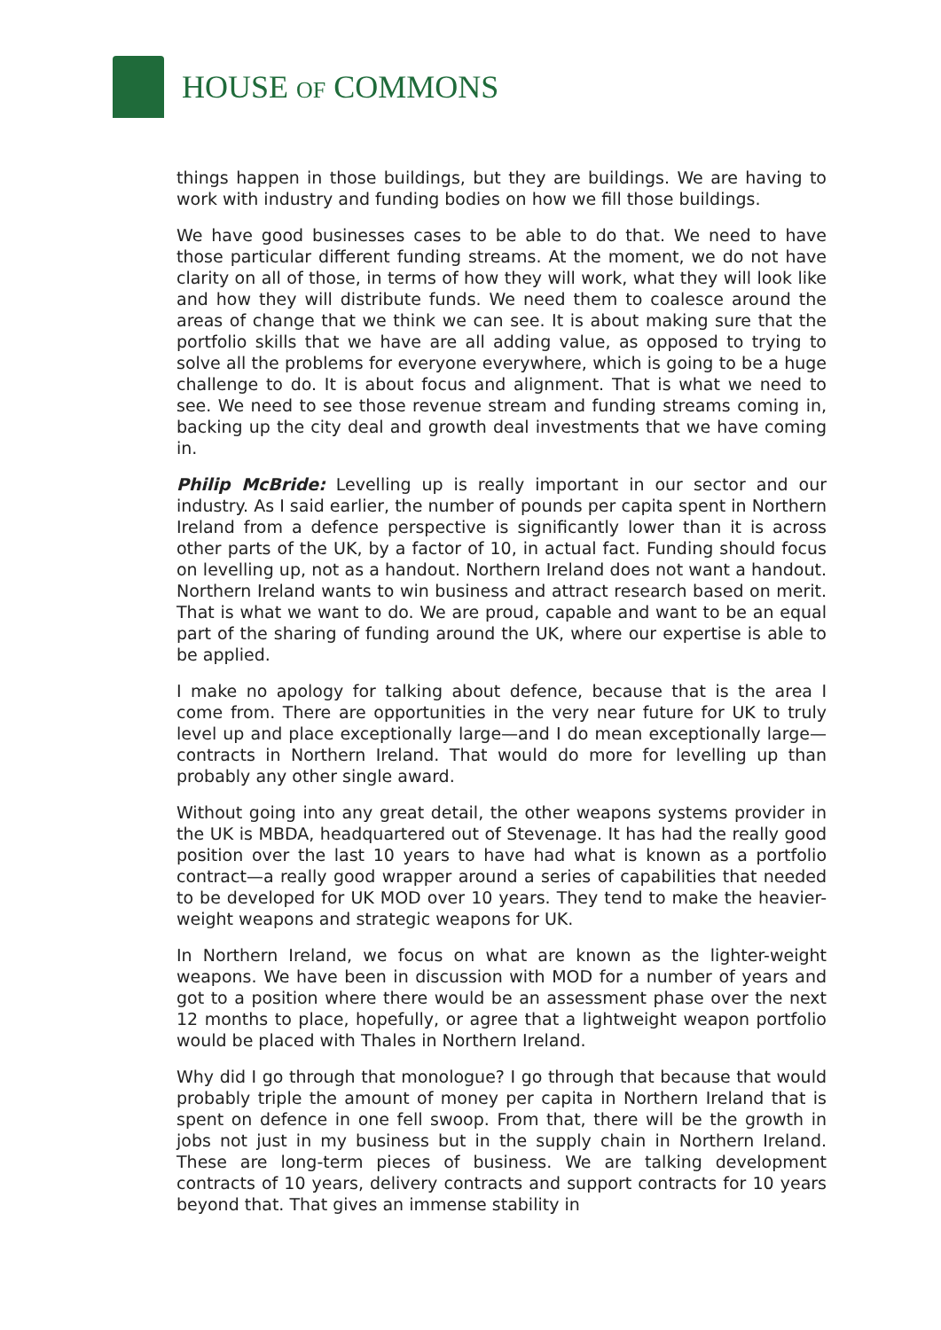HOUSE OF COMMONS
things happen in those buildings, but they are buildings. We are having to work with industry and funding bodies on how we fill those buildings.
We have good businesses cases to be able to do that. We need to have those particular different funding streams. At the moment, we do not have clarity on all of those, in terms of how they will work, what they will look like and how they will distribute funds. We need them to coalesce around the areas of change that we think we can see. It is about making sure that the portfolio skills that we have are all adding value, as opposed to trying to solve all the problems for everyone everywhere, which is going to be a huge challenge to do. It is about focus and alignment. That is what we need to see. We need to see those revenue stream and funding streams coming in, backing up the city deal and growth deal investments that we have coming in.
Philip McBride: Levelling up is really important in our sector and our industry. As I said earlier, the number of pounds per capita spent in Northern Ireland from a defence perspective is significantly lower than it is across other parts of the UK, by a factor of 10, in actual fact. Funding should focus on levelling up, not as a handout. Northern Ireland does not want a handout. Northern Ireland wants to win business and attract research based on merit. That is what we want to do. We are proud, capable and want to be an equal part of the sharing of funding around the UK, where our expertise is able to be applied.
I make no apology for talking about defence, because that is the area I come from. There are opportunities in the very near future for UK to truly level up and place exceptionally large—and I do mean exceptionally large—contracts in Northern Ireland. That would do more for levelling up than probably any other single award.
Without going into any great detail, the other weapons systems provider in the UK is MBDA, headquartered out of Stevenage. It has had the really good position over the last 10 years to have had what is known as a portfolio contract—a really good wrapper around a series of capabilities that needed to be developed for UK MOD over 10 years. They tend to make the heavier-weight weapons and strategic weapons for UK.
In Northern Ireland, we focus on what are known as the lighter-weight weapons. We have been in discussion with MOD for a number of years and got to a position where there would be an assessment phase over the next 12 months to place, hopefully, or agree that a lightweight weapon portfolio would be placed with Thales in Northern Ireland.
Why did I go through that monologue? I go through that because that would probably triple the amount of money per capita in Northern Ireland that is spent on defence in one fell swoop. From that, there will be the growth in jobs not just in my business but in the supply chain in Northern Ireland. These are long-term pieces of business. We are talking development contracts of 10 years, delivery contracts and support contracts for 10 years beyond that. That gives an immense stability in